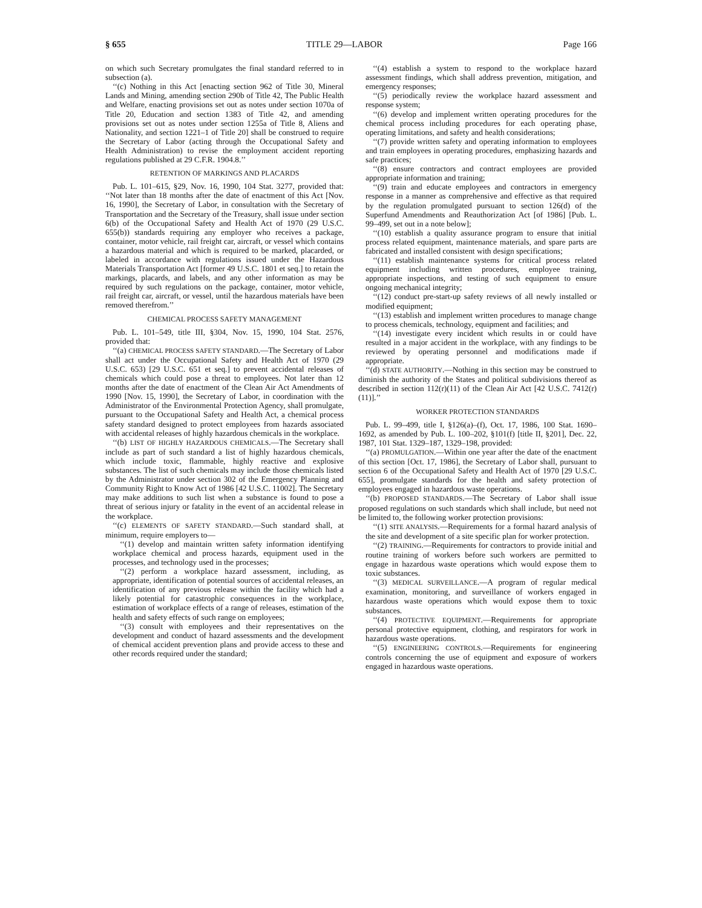§ 655 TITLE 29—LABOR Page 166
on which such Secretary promulgates the final standard referred to in subsection (a).
‘‘(c) Nothing in this Act [enacting section 962 of Title 30, Mineral Lands and Mining, amending section 290b of Title 42, The Public Health and Welfare, enacting provisions set out as notes under section 1070a of Title 20, Education and section 1383 of Title 42, and amending provisions set out as notes under section 1255a of Title 8, Aliens and Nationality, and section 1221–1 of Title 20] shall be construed to require the Secretary of Labor (acting through the Occupational Safety and Health Administration) to revise the employment accident reporting regulations published at 29 C.F.R. 1904.8.’’
RETENTION OF MARKINGS AND PLACARDS
Pub. L. 101–615, §29, Nov. 16, 1990, 104 Stat. 3277, provided that: ‘‘Not later than 18 months after the date of enactment of this Act [Nov. 16, 1990], the Secretary of Labor, in consultation with the Secretary of Transportation and the Secretary of the Treasury, shall issue under section 6(b) of the Occupational Safety and Health Act of 1970 (29 U.S.C. 655(b)) standards requiring any employer who receives a package, container, motor vehicle, rail freight car, aircraft, or vessel which contains a hazardous material and which is required to be marked, placarded, or labeled in accordance with regulations issued under the Hazardous Materials Transportation Act [former 49 U.S.C. 1801 et seq.] to retain the markings, placards, and labels, and any other information as may be required by such regulations on the package, container, motor vehicle, rail freight car, aircraft, or vessel, until the hazardous materials have been removed therefrom.’’
CHEMICAL PROCESS SAFETY MANAGEMENT
Pub. L. 101–549, title III, §304, Nov. 15, 1990, 104 Stat. 2576, provided that:
‘‘(a) CHEMICAL PROCESS SAFETY STANDARD.—The Secretary of Labor shall act under the Occupational Safety and Health Act of 1970 (29 U.S.C. 653) [29 U.S.C. 651 et seq.] to prevent accidental releases of chemicals which could pose a threat to employees. Not later than 12 months after the date of enactment of the Clean Air Act Amendments of 1990 [Nov. 15, 1990], the Secretary of Labor, in coordination with the Administrator of the Environmental Protection Agency, shall promulgate, pursuant to the Occupational Safety and Health Act, a chemical process safety standard designed to protect employees from hazards associated with accidental releases of highly hazardous chemicals in the workplace.
‘‘(b) LIST OF HIGHLY HAZARDOUS CHEMICALS.—The Secretary shall include as part of such standard a list of highly hazardous chemicals, which include toxic, flammable, highly reactive and explosive substances. The list of such chemicals may include those chemicals listed by the Administrator under section 302 of the Emergency Planning and Community Right to Know Act of 1986 [42 U.S.C. 11002]. The Secretary may make additions to such list when a substance is found to pose a threat of serious injury or fatality in the event of an accidental release in the workplace.
‘‘(c) ELEMENTS OF SAFETY STANDARD.—Such standard shall, at minimum, require employers to—
‘‘(1) develop and maintain written safety information identifying workplace chemical and process hazards, equipment used in the processes, and technology used in the processes;
‘‘(2) perform a workplace hazard assessment, including, as appropriate, identification of potential sources of accidental releases, an identification of any previous release within the facility which had a likely potential for catastrophic consequences in the workplace, estimation of workplace effects of a range of releases, estimation of the health and safety effects of such range on employees;
‘‘(3) consult with employees and their representatives on the development and conduct of hazard assessments and the development of chemical accident prevention plans and provide access to these and other records required under the standard;
‘‘(4) establish a system to respond to the workplace hazard assessment findings, which shall address prevention, mitigation, and emergency responses;
‘‘(5) periodically review the workplace hazard assessment and response system;
‘‘(6) develop and implement written operating procedures for the chemical process including procedures for each operating phase, operating limitations, and safety and health considerations;
‘‘(7) provide written safety and operating information to employees and train employees in operating procedures, emphasizing hazards and safe practices;
‘‘(8) ensure contractors and contract employees are provided appropriate information and training;
‘‘(9) train and educate employees and contractors in emergency response in a manner as comprehensive and effective as that required by the regulation promulgated pursuant to section 126(d) of the Superfund Amendments and Reauthorization Act [of 1986] [Pub. L. 99–499, set out in a note below];
‘‘(10) establish a quality assurance program to ensure that initial process related equipment, maintenance materials, and spare parts are fabricated and installed consistent with design specifications;
‘‘(11) establish maintenance systems for critical process related equipment including written procedures, employee training, appropriate inspections, and testing of such equipment to ensure ongoing mechanical integrity;
‘‘(12) conduct pre-start-up safety reviews of all newly installed or modified equipment;
‘‘(13) establish and implement written procedures to manage change to process chemicals, technology, equipment and facilities; and
‘‘(14) investigate every incident which results in or could have resulted in a major accident in the workplace, with any findings to be reviewed by operating personnel and modifications made if appropriate.
‘‘(d) STATE AUTHORITY.—Nothing in this section may be construed to diminish the authority of the States and political subdivisions thereof as described in section 112(r)(11) of the Clean Air Act [42 U.S.C. 7412(r)(11)].’’
WORKER PROTECTION STANDARDS
Pub. L. 99–499, title I, §126(a)–(f), Oct. 17, 1986, 100 Stat. 1690–1692, as amended by Pub. L. 100–202, §101(f) [title II, §201], Dec. 22, 1987, 101 Stat. 1329–187, 1329–198, provided:
‘‘(a) PROMULGATION.—Within one year after the date of the enactment of this section [Oct. 17, 1986], the Secretary of Labor shall, pursuant to section 6 of the Occupational Safety and Health Act of 1970 [29 U.S.C. 655], promulgate standards for the health and safety protection of employees engaged in hazardous waste operations.
‘‘(b) PROPOSED STANDARDS.—The Secretary of Labor shall issue proposed regulations on such standards which shall include, but need not be limited to, the following worker protection provisions:
‘‘(1) SITE ANALYSIS.—Requirements for a formal hazard analysis of the site and development of a site specific plan for worker protection.
‘‘(2) TRAINING.—Requirements for contractors to provide initial and routine training of workers before such workers are permitted to engage in hazardous waste operations which would expose them to toxic substances.
‘‘(3) MEDICAL SURVEILLANCE.—A program of regular medical examination, monitoring, and surveillance of workers engaged in hazardous waste operations which would expose them to toxic substances.
‘‘(4) PROTECTIVE EQUIPMENT.—Requirements for appropriate personal protective equipment, clothing, and respirators for work in hazardous waste operations.
‘‘(5) ENGINEERING CONTROLS.—Requirements for engineering controls concerning the use of equipment and exposure of workers engaged in hazardous waste operations.